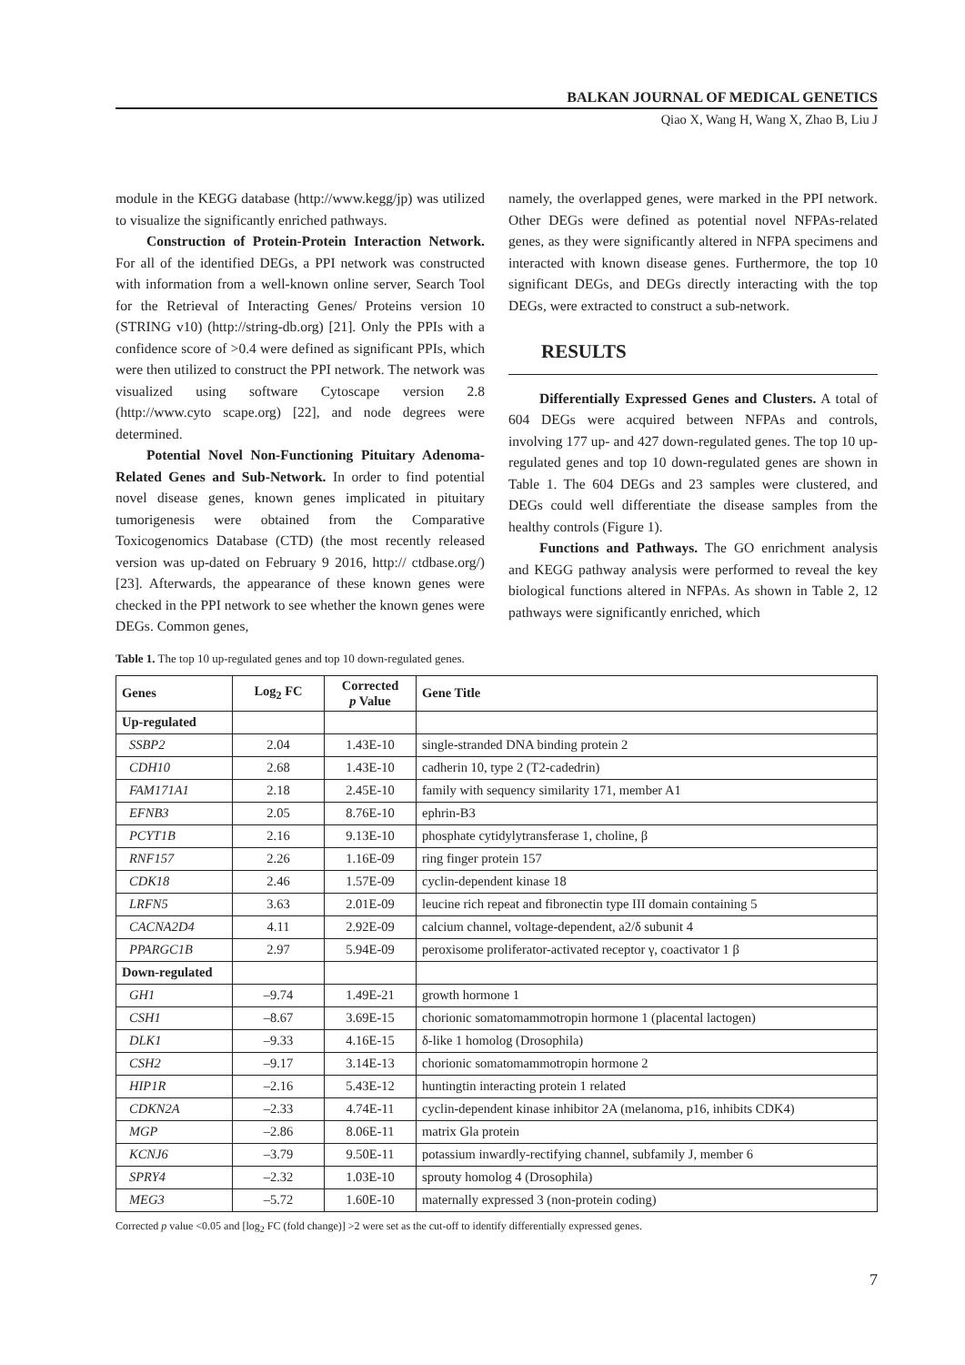BALKAN JOURNAL OF MEDICAL GENETICS
Qiao X, Wang H, Wang X, Zhao B, Liu J
module in the KEGG database (http://www.kegg/jp) was utilized to visualize the significantly enriched pathways.
Construction of Protein-Protein Interaction Network. For all of the identified DEGs, a PPI network was constructed with information from a well-known online server, Search Tool for the Retrieval of Interacting Genes/ Proteins version 10 (STRING v10) (http://string-db.org) [21]. Only the PPIs with a confidence score of >0.4 were defined as significant PPIs, which were then utilized to construct the PPI network. The network was visualized using software Cytoscape version 2.8 (http://www.cyto scape.org) [22], and node degrees were determined.
Potential Novel Non-Functioning Pituitary Adenoma-Related Genes and Sub-Network. In order to find potential novel disease genes, known genes implicated in pituitary tumorigenesis were obtained from the Comparative Toxicogenomics Database (CTD) (the most recently released version was up-dated on February 9 2016, http:// ctdbase.org/) [23]. Afterwards, the appearance of these known genes were checked in the PPI network to see whether the known genes were DEGs. Common genes,
namely, the overlapped genes, were marked in the PPI network. Other DEGs were defined as potential novel NFPAs-related genes, as they were significantly altered in NFPA specimens and interacted with known disease genes. Furthermore, the top 10 significant DEGs, and DEGs directly interacting with the top DEGs, were extracted to construct a sub-network.
RESULTS
Differentially Expressed Genes and Clusters. A total of 604 DEGs were acquired between NFPAs and controls, involving 177 up- and 427 down-regulated genes. The top 10 up-regulated genes and top 10 down-regulated genes are shown in Table 1. The 604 DEGs and 23 samples were clustered, and DEGs could well differentiate the disease samples from the healthy controls (Figure 1).
Functions and Pathways. The GO enrichment analysis and KEGG pathway analysis were performed to reveal the key biological functions altered in NFPAs. As shown in Table 2, 12 pathways were significantly enriched, which
Table 1. The top 10 up-regulated genes and top 10 down-regulated genes.
| Genes | Log<sub>2</sub> FC | Corrected p Value | Gene Title |
| --- | --- | --- | --- |
| Up-regulated | | | |
| SSBP2 | 2.04 | 1.43E-10 | single-stranded DNA binding protein 2 |
| CDH10 | 2.68 | 1.43E-10 | cadherin 10, type 2 (T2-cadedrin) |
| FAM171A1 | 2.18 | 2.45E-10 | family with sequency similarity 171, member A1 |
| EFNB3 | 2.05 | 8.76E-10 | ephrin-B3 |
| PCYT1B | 2.16 | 9.13E-10 | phosphate cytidylytransferase 1, choline, β |
| RNF157 | 2.26 | 1.16E-09 | ring finger protein 157 |
| CDK18 | 2.46 | 1.57E-09 | cyclin-dependent kinase 18 |
| LRFN5 | 3.63 | 2.01E-09 | leucine rich repeat and fibronectin type III domain containing 5 |
| CACNA2D4 | 4.11 | 2.92E-09 | calcium channel, voltage-dependent, a2/δ subunit 4 |
| PPARGC1B | 2.97 | 5.94E-09 | peroxisome proliferator-activated receptor γ, coactivator 1 β |
| Down-regulated | | | |
| GH1 | –9.74 | 1.49E-21 | growth hormone 1 |
| CSH1 | –8.67 | 3.69E-15 | chorionic somatomammotropin hormone 1 (placental lactogen) |
| DLK1 | –9.33 | 4.16E-15 | δ-like 1 homolog (Drosophila) |
| CSH2 | –9.17 | 3.14E-13 | chorionic somatomammotropin hormone 2 |
| HIP1R | –2.16 | 5.43E-12 | huntingtin interacting protein 1 related |
| CDKN2A | –2.33 | 4.74E-11 | cyclin-dependent kinase inhibitor 2A (melanoma, p16, inhibits CDK4) |
| MGP | –2.86 | 8.06E-11 | matrix Gla protein |
| KCNJ6 | –3.79 | 9.50E-11 | potassium inwardly-rectifying channel, subfamily J, member 6 |
| SPRY4 | –2.32 | 1.03E-10 | sprouty homolog 4 (Drosophila) |
| MEG3 | –5.72 | 1.60E-10 | maternally expressed 3 (non-protein coding) |
Corrected p value <0.05 and [log<sub>2</sub> FC (fold change)] >2 were set as the cut-off to identify differentially expressed genes.
7